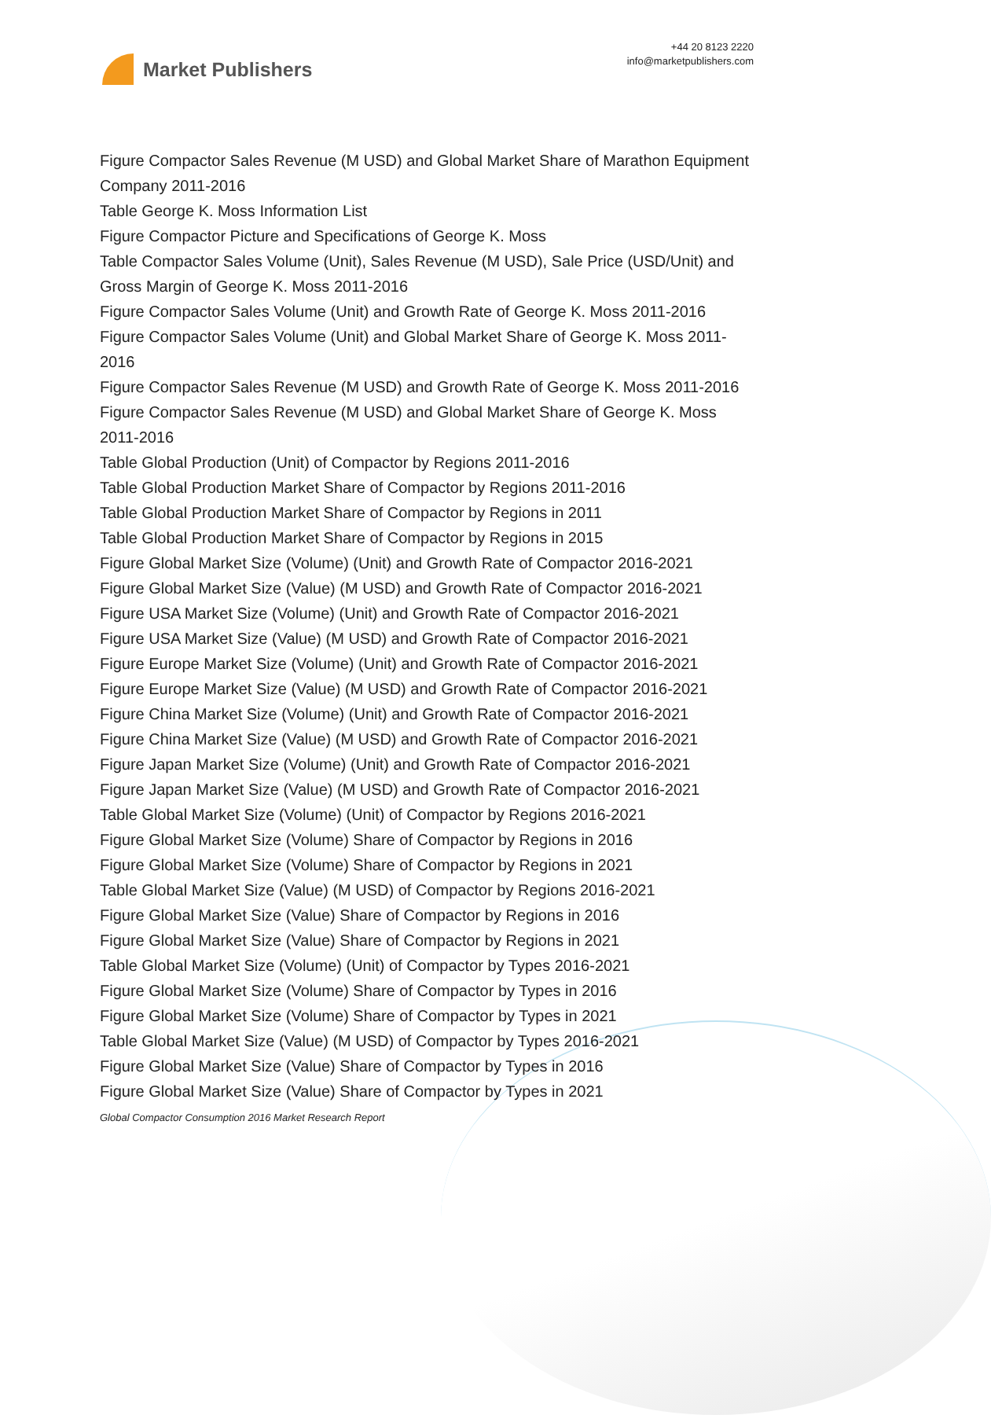Market Publishers
+44 20 8123 2220
info@marketpublishers.com
Figure Compactor Sales Revenue (M USD) and Global Market Share of Marathon Equipment Company 2011-2016
Table George K. Moss Information List
Figure Compactor Picture and Specifications of George K. Moss
Table Compactor Sales Volume (Unit), Sales Revenue (M USD), Sale Price (USD/Unit) and Gross Margin of George K. Moss 2011-2016
Figure Compactor Sales Volume (Unit) and Growth Rate of George K. Moss 2011-2016
Figure Compactor Sales Volume (Unit) and Global Market Share of George K. Moss 2011-2016
Figure Compactor Sales Revenue (M USD) and Growth Rate of George K. Moss 2011-2016
Figure Compactor Sales Revenue (M USD) and Global Market Share of George K. Moss 2011-2016
Table Global Production (Unit) of Compactor by Regions 2011-2016
Table Global Production Market Share of Compactor by Regions 2011-2016
Table Global Production Market Share of Compactor by Regions in 2011
Table Global Production Market Share of Compactor by Regions in 2015
Figure Global Market Size (Volume) (Unit) and Growth Rate of Compactor 2016-2021
Figure Global Market Size (Value) (M USD) and Growth Rate of Compactor 2016-2021
Figure USA Market Size (Volume) (Unit) and Growth Rate of Compactor 2016-2021
Figure USA Market Size (Value) (M USD) and Growth Rate of Compactor 2016-2021
Figure Europe Market Size (Volume) (Unit) and Growth Rate of Compactor 2016-2021
Figure Europe Market Size (Value) (M USD) and Growth Rate of Compactor 2016-2021
Figure China Market Size (Volume) (Unit) and Growth Rate of Compactor 2016-2021
Figure China Market Size (Value) (M USD) and Growth Rate of Compactor 2016-2021
Figure Japan Market Size (Volume) (Unit) and Growth Rate of Compactor 2016-2021
Figure Japan Market Size (Value) (M USD) and Growth Rate of Compactor 2016-2021
Table Global Market Size (Volume) (Unit) of Compactor by Regions 2016-2021
Figure Global Market Size (Volume) Share of Compactor by Regions in 2016
Figure Global Market Size (Volume) Share of Compactor by Regions in 2021
Table Global Market Size (Value) (M USD) of Compactor by Regions 2016-2021
Figure Global Market Size (Value) Share of Compactor by Regions in 2016
Figure Global Market Size (Value) Share of Compactor by Regions in 2021
Table Global Market Size (Volume) (Unit) of Compactor by Types 2016-2021
Figure Global Market Size (Volume) Share of Compactor by Types in 2016
Figure Global Market Size (Volume) Share of Compactor by Types in 2021
Table Global Market Size (Value) (M USD) of Compactor by Types 2016-2021
Figure Global Market Size (Value) Share of Compactor by Types in 2016
Figure Global Market Size (Value) Share of Compactor by Types in 2021
Global Compactor Consumption 2016 Market Research Report